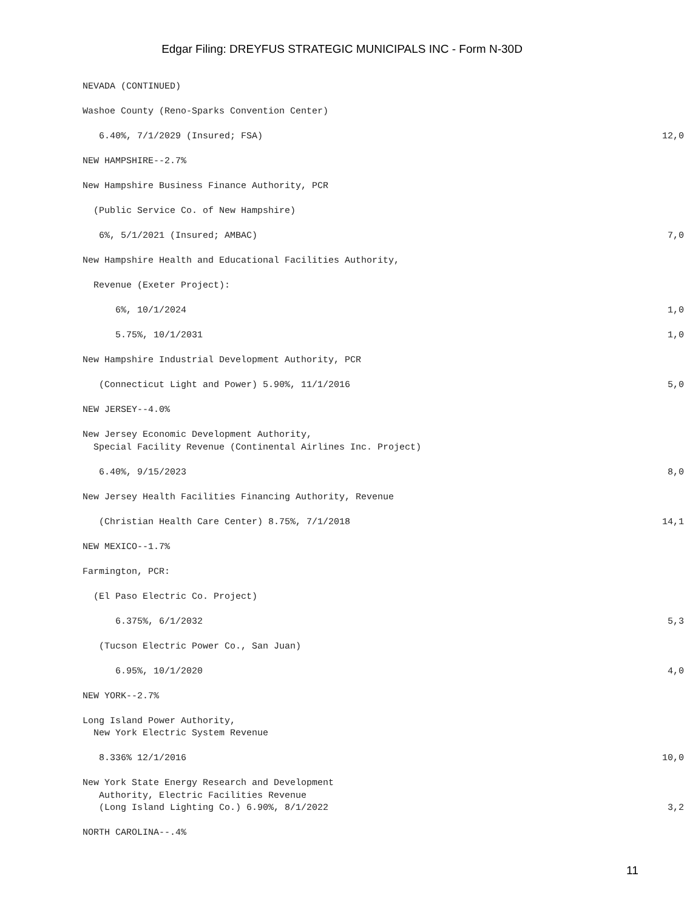Edgar Filing: DREYFUS STRATEGIC MUNICIPALS INC - Form N-30D
NEVADA (CONTINUED)
Washoe County (Reno-Sparks Convention Center)
6.40%, 7/1/2029 (Insured; FSA) 12,0
NEW HAMPSHIRE--2.7%
New Hampshire Business Finance Authority, PCR
(Public Service Co. of New Hampshire)
6%, 5/1/2021 (Insured; AMBAC) 7,0
New Hampshire Health and Educational Facilities Authority,
Revenue (Exeter Project):
6%, 10/1/2024 1,0
5.75%, 10/1/2031 1,0
New Hampshire Industrial Development Authority, PCR
(Connecticut Light and Power) 5.90%, 11/1/2016 5,0
NEW JERSEY--4.0%
New Jersey Economic Development Authority,
Special Facility Revenue (Continental Airlines Inc. Project)
6.40%, 9/15/2023 8,0
New Jersey Health Facilities Financing Authority, Revenue
(Christian Health Care Center) 8.75%, 7/1/2018 14,1
NEW MEXICO--1.7%
Farmington, PCR:
(El Paso Electric Co. Project)
6.375%, 6/1/2032 5,3
(Tucson Electric Power Co., San Juan)
6.95%, 10/1/2020 4,0
NEW YORK--2.7%
Long Island Power Authority,
New York Electric System Revenue
8.336% 12/1/2016 10,0
New York State Energy Research and Development
Authority, Electric Facilities Revenue
(Long Island Lighting Co.) 6.90%, 8/1/2022 3,2
NORTH CAROLINA--.4%
11